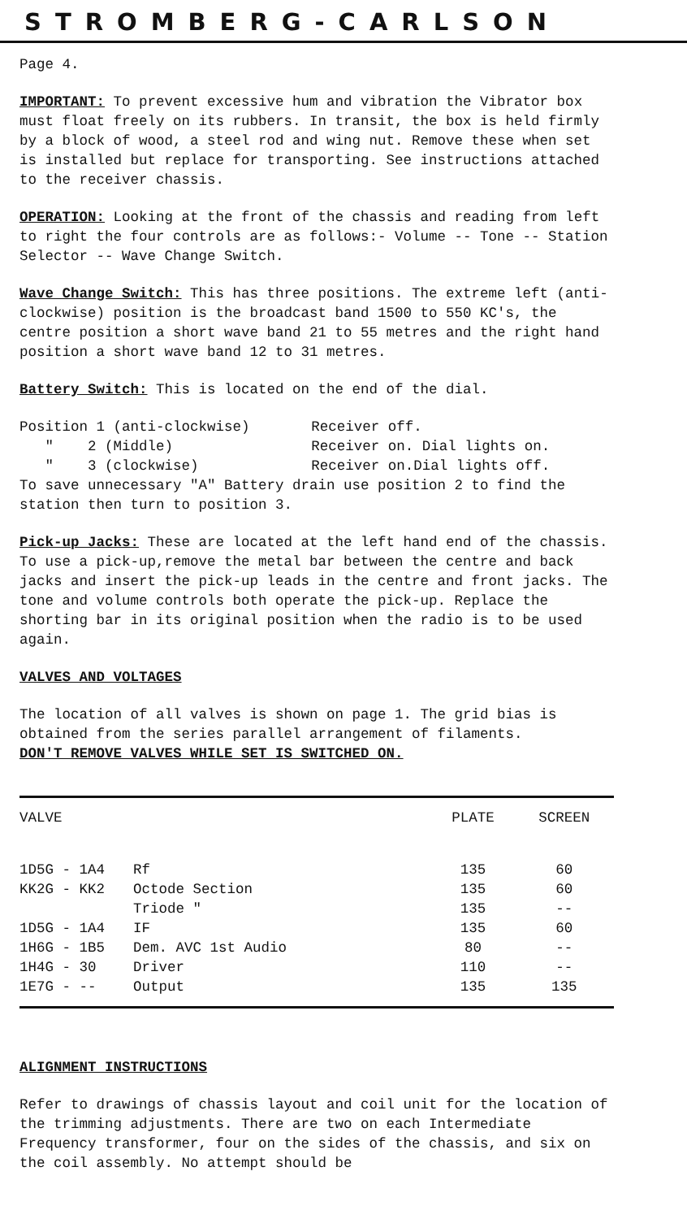STROMBERG-CARLSON
Page 4.
IMPORTANT: To prevent excessive hum and vibration the Vibrator box must float freely on its rubbers. In transit, the box is held firmly by a block of wood, a steel rod and wing nut. Remove these when set is installed but replace for transporting. See instructions attached to the receiver chassis.
OPERATION: Looking at the front of the chassis and reading from left to right the four controls are as follows:- Volume -- Tone -- Station Selector -- Wave Change Switch.
Wave Change Switch: This has three positions. The extreme left (anti-clockwise) position is the broadcast band 1500 to 550 KC's, the centre position a short wave band 21 to 55 metres and the right hand position a short wave band 12 to 31 metres.
Battery Switch: This is located on the end of the dial.
| Position 1 (anti-clockwise) | Receiver off. |
| " 2 (Middle) | Receiver on. Dial lights on. |
| " 3 (clockwise) | Receiver on.Dial lights off. |
To save unnecessary "A" Battery drain use position 2 to find the station then turn to position 3.
Pick-up Jacks: These are located at the left hand end of the chassis. To use a pick-up,remove the metal bar between the centre and back jacks and insert the pick-up leads in the centre and front jacks. The tone and volume controls both operate the pick-up. Replace the shorting bar in its original position when the radio is to be used again.
VALVES AND VOLTAGES
The location of all valves is shown on page 1. The grid bias is obtained from the series parallel arrangement of filaments.
DON'T REMOVE VALVES WHILE SET IS SWITCHED ON.
| VALVE | | PLATE | SCREEN |
| --- | --- | --- | --- |
| 1D5G - 1A4 | Rf | 135 | 60 |
| KK2G - KK2 | Octode Section | 135 | 60 |
| | Triode " | 135 | -- |
| 1D5G - 1A4 | IF | 135 | 60 |
| 1H6G - 1B5 | Dem. AVC 1st Audio | 80 | -- |
| 1H4G - 30 | Driver | 110 | -- |
| 1E7G - -- | Output | 135 | 135 |
ALIGNMENT INSTRUCTIONS
Refer to drawings of chassis layout and coil unit for the location of the trimming adjustments. There are two on each Intermediate Frequency transformer, four on the sides of the chassis, and six on the coil assembly. No attempt should be